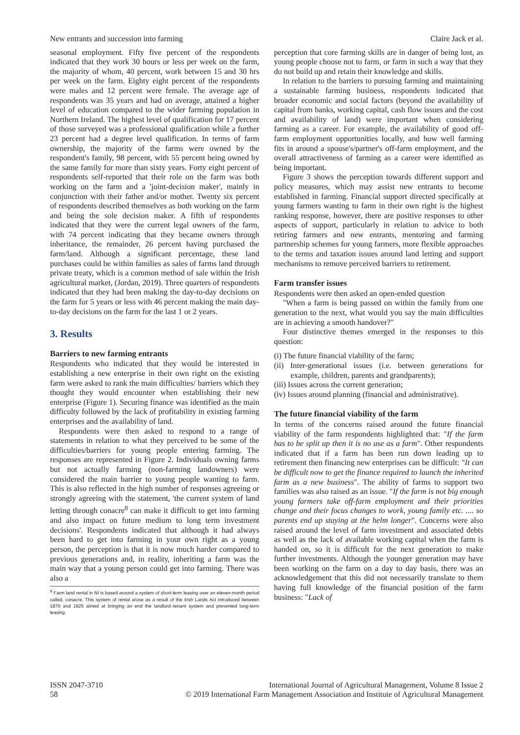New entrants and succession into farming Claire Jack et al.
seasonal employment. Fifty five percent of the respondents indicated that they work 30 hours or less per week on the farm, the majority of whom, 40 percent, work between 15 and 30 hrs per week on the farm. Eighty eight percent of the respondents were males and 12 percent were female. The average age of respondents was 35 years and had on average, attained a higher level of education compared to the wider farming population in Northern Ireland. The highest level of qualification for 17 percent of those surveyed was a professional qualification while a further 23 percent had a degree level qualification. In terms of farm ownership, the majority of the farms were owned by the respondent's family, 98 percent, with 55 percent being owned by the same family for more than sixty years. Forty eight percent of respondents self-reported that their role on the farm was both working on the farm and a 'joint-decision maker', mainly in conjunction with their father and/or mother. Twenty six percent of respondents described themselves as both working on the farm and being the sole decision maker. A fifth of respondents indicated that they were the current legal owners of the farm, with 74 percent indicating that they became owners through inheritance, the remainder, 26 percent having purchased the farm/land. Although a significant percentage, these land purchases could be within families as sales of farms land through private treaty, which is a common method of sale within the Irish agricultural market, (Jordan, 2019). Three quarters of respondents indicated that they had been making the day-to-day decisions on the farm for 5 years or less with 46 percent making the main day-to-day decisions on the farm for the last 1 or 2 years.
3. Results
Barriers to new farming entrants
Respondents who indicated that they would be interested in establishing a new enterprise in their own right on the existing farm were asked to rank the main difficulties/ barriers which they thought they would encounter when establishing their new enterprise (Figure 1). Securing finance was identified as the main difficulty followed by the lack of profitability in existing farming enterprises and the availability of land.
Respondents were then asked to respond to a range of statements in relation to what they perceived to be some of the difficulties/barriers for young people entering farming. The responses are represented in Figure 2. Individuals owning farms but not actually farming (non-farming landowners) were considered the main barrier to young people wanting to farm. This is also reflected in the high number of responses agreeing or strongly agreeing with the statement, 'the current system of land letting through conacre<sup>8</sup> can make it difficult to get into farming and also impact on future medium to long term investment decisions'. Respondents indicated that although it had always been hard to get into farming in your own right as a young person, the perception is that it is now much harder compared to previous generations and, in reality, inheriting a farm was the main way that a young person could get into farming. There was also a
<sup>8</sup> Farm land rental in NI is based around a system of short-term leasing over an eleven-month period called, conacre. This system of rental arose as a result of the Irish Lands Act introduced between 1870 and 1925 aimed at bringing an end the landlord–tenant system and prevented long-term leasing.
perception that core farming skills are in danger of being lost, as young people choose not to farm, or farm in such a way that they do not build up and retain their knowledge and skills.
In relation to the barriers to pursuing farming and maintaining a sustainable farming business, respondents indicated that broader economic and social factors (beyond the availability of capital from banks, working capital, cash flow issues and the cost and availability of land) were important when considering farming as a career. For example, the availability of good off-farm employment opportunities locally, and how well farming fits in around a spouse's/partner's off-farm employment, and the overall attractiveness of farming as a career were identified as being important.
Figure 3 shows the perception towards different support and policy measures, which may assist new entrants to become established in farming. Financial support directed specifically at young farmers wanting to farm in their own right is the highest ranking response, however, there are positive responses to other aspects of support, particularly in relation to advice to both retiring farmers and new entrants, mentoring and farming partnership schemes for young farmers, more flexible approaches to the terms and taxation issues around land letting and support mechanisms to remove perceived barriers to retirement.
Farm transfer issues
Respondents were then asked an open-ended question
"When a farm is being passed on within the family from one generation to the next, what would you say the main difficulties are in achieving a smooth handover?"
Four distinctive themes emerged in the responses to this question:
(i) The future financial viability of the farm;
(ii) Inter-generational issues (i.e. between generations for example, children, parents and grandparents);
(iii) Issues across the current generation;
(iv) Issues around planning (financial and administrative).
The future financial viability of the farm
In terms of the concerns raised around the future financial viability of the farm respondents highlighted that: "If the farm has to be split up then it is no use as a farm". Other respondents indicated that if a farm has been run down leading up to retirement then financing new enterprises can be difficult: "It can be difficult now to get the finance required to launch the inherited farm as a new business". The ability of farms to support two families was also raised as an issue. "If the farm is not big enough young farmers take off-farm employment and their priorities change and their focus changes to work, young family etc. .... so parents end up staying at the helm longer". Concerns were also raised around the level of farm investment and associated debts as well as the lack of available working capital when the farm is handed on, so it is difficult for the next generation to make further investments. Although the younger generation may have been working on the farm on a day to day basis, there was an acknowledgement that this did not necessarily translate to them having full knowledge of the financial position of the farm business: "Lack of
ISSN 2047-3710
58
International Journal of Agricultural Management, Volume 8 Issue 2
© 2019 International Farm Management Association and Institute of Agricultural Management